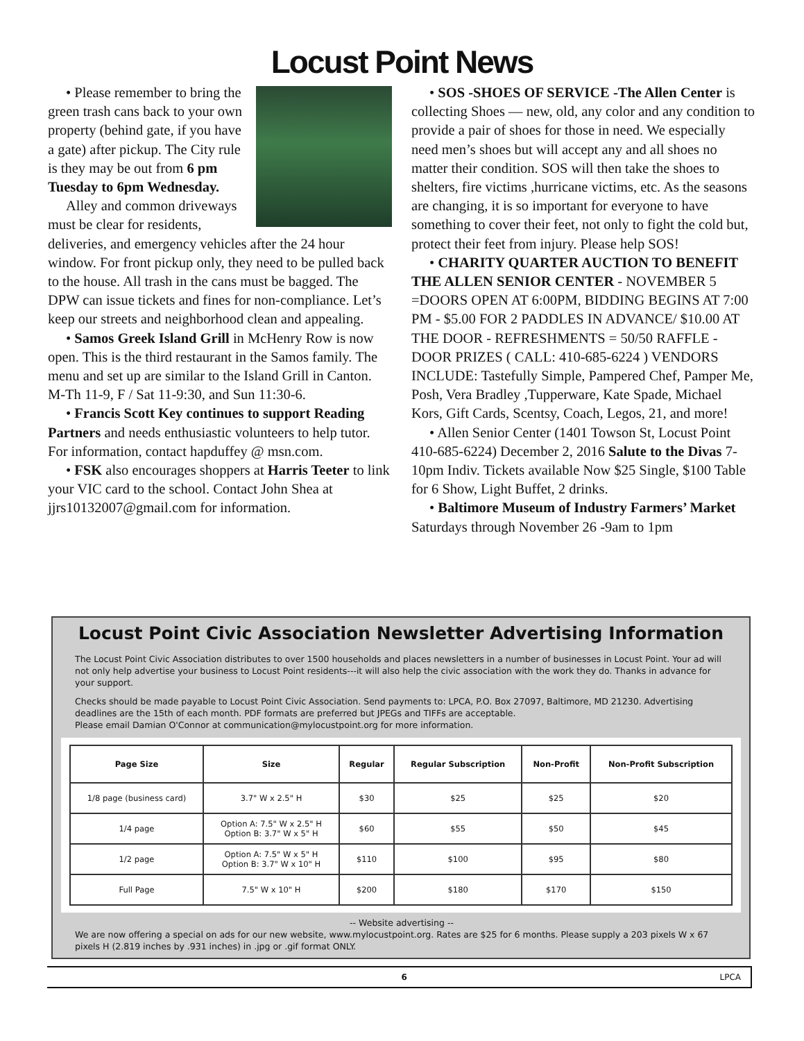Locust Point News
• Please remember to bring the green trash cans back to your own property (behind gate, if you have a gate) after pickup. The City rule is they may be out from 6 pm Tuesday to 6pm Wednesday.
Alley and common driveways must be clear for residents, deliveries, and emergency vehicles after the 24 hour window. For front pickup only, they need to be pulled back to the house. All trash in the cans must be bagged. The DPW can issue tickets and fines for non-compliance. Let’s keep our streets and neighborhood clean and appealing.
• Samos Greek Island Grill in McHenry Row is now open. This is the third restaurant in the Samos family. The menu and set up are similar to the Island Grill in Canton. M-Th 11-9, F / Sat 11-9:30, and Sun 11:30-6.
• Francis Scott Key continues to support Reading Partners and needs enthusiastic volunteers to help tutor. For information, contact hapduffey @ msn.com.
• FSK also encourages shoppers at Harris Teeter to link your VIC card to the school. Contact John Shea at jjrs10132007@gmail.com for information.
• SOS -SHOES OF SERVICE -The Allen Center is collecting Shoes — new, old, any color and any condition to provide a pair of shoes for those in need. We especially need men’s shoes but will accept any and all shoes no matter their condition. SOS will then take the shoes to shelters, fire victims ,hurricane victims, etc. As the seasons are changing, it is so important for everyone to have something to cover their feet, not only to fight the cold but, protect their feet from injury. Please help SOS!
• CHARITY QUARTER AUCTION TO BENEFIT THE ALLEN SENIOR CENTER - NOVEMBER 5 =DOORS OPEN AT 6:00PM, BIDDING BEGINS AT 7:00 PM - $5.00 FOR 2 PADDLES IN ADVANCE/ $10.00 AT THE DOOR - REFRESHMENTS = 50/50 RAFFLE - DOOR PRIZES ( CALL: 410-685-6224 ) VENDORS INCLUDE: Tastefully Simple, Pampered Chef, Pamper Me, Posh, Vera Bradley ,Tupperware, Kate Spade, Michael Kors, Gift Cards, Scentsy, Coach, Legos, 21, and more!
• Allen Senior Center (1401 Towson St, Locust Point 410-685-6224) December 2, 2016 Salute to the Divas 7-10pm Indiv. Tickets available Now $25 Single, $100 Table for 6 Show, Light Buffet, 2 drinks.
• Baltimore Museum of Industry Farmers’ Market Saturdays through November 26 -9am to 1pm
Locust Point Civic Association Newsletter Advertising Information
The Locust Point Civic Association distributes to over 1500 households and places newsletters in a number of businesses in Locust Point. Your ad will not only help advertise your business to Locust Point residents---it will also help the civic association with the work they do. Thanks in advance for your support.
Checks should be made payable to Locust Point Civic Association. Send payments to: LPCA, P.O. Box 27097, Baltimore, MD 21230. Advertising deadlines are the 15th of each month. PDF formats are preferred but JPEGs and TIFFs are acceptable.
Please email Damian O'Connor at communication@mylocustpoint.org for more information.
| Page Size | Size | Regular | Regular Subscription | Non-Profit | Non-Profit Subscription |
| --- | --- | --- | --- | --- | --- |
| 1/8 page (business card) | 3.7" W x 2.5" H | $30 | $25 | $25 | $20 |
| 1/4 page | Option A: 7.5" W x 2.5" H Option B: 3.7" W x 5" H | $60 | $55 | $50 | $45 |
| 1/2 page | Option A: 7.5" W x 5" H Option B: 3.7" W x 10" H | $110 | $100 | $95 | $80 |
| Full Page | 7.5" W x 10" H | $200 | $180 | $170 | $150 |
-- Website advertising --
We are now offering a special on ads for our new website, www.mylocustpoint.org. Rates are $25 for 6 months. Please supply a 203 pixels W x 67 pixels H (2.819 inches by .931 inches) in .jpg or .gif format ONLY.
6 LPCA